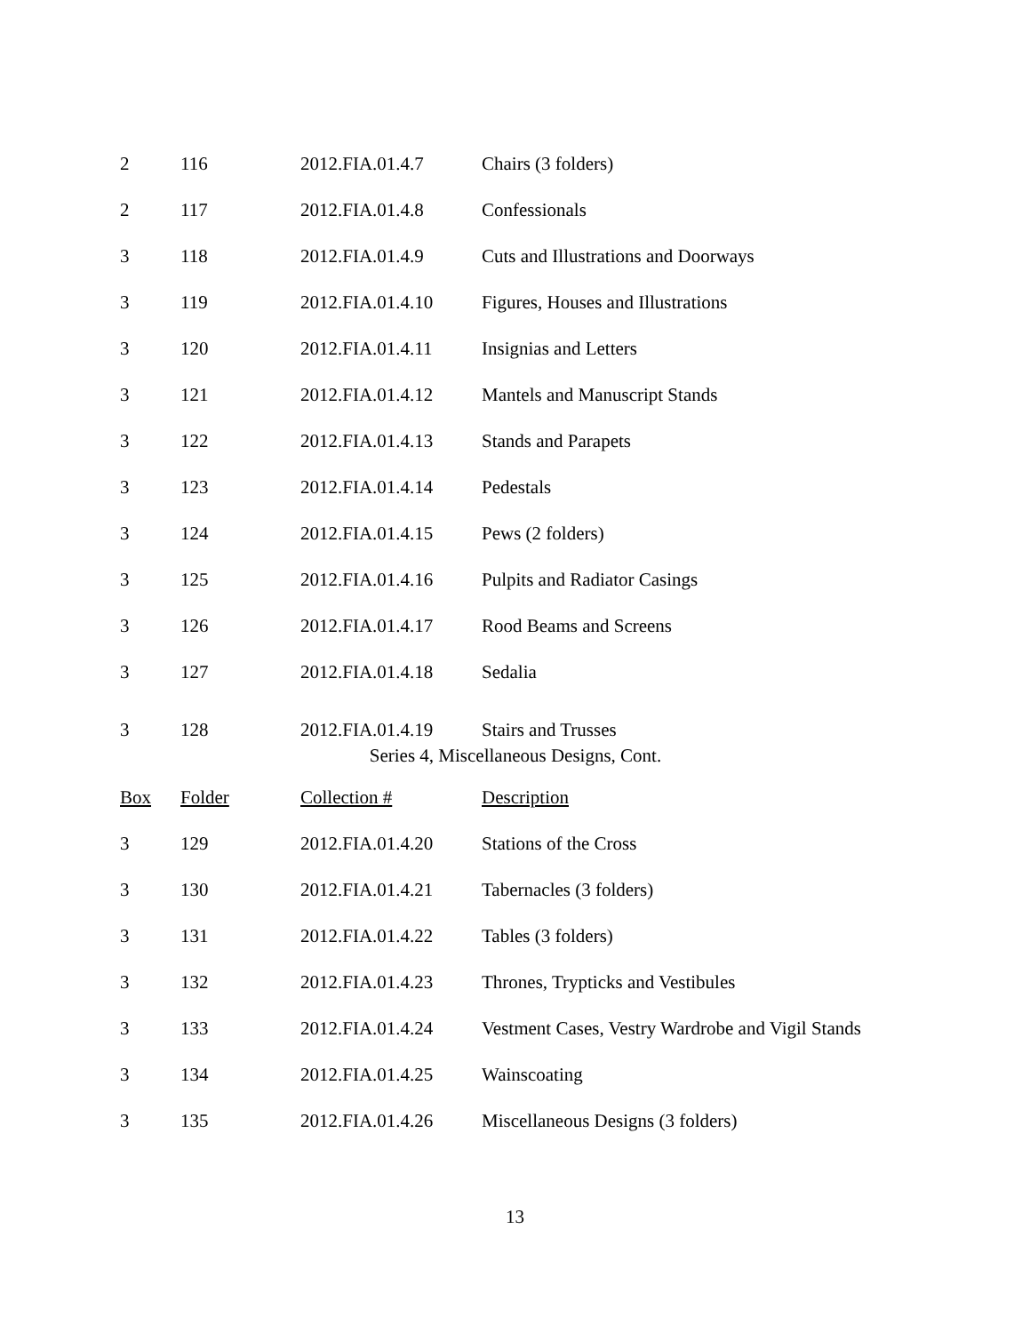| 2 | 116 | 2012.FIA.01.4.7 | Chairs (3 folders) |
| 2 | 117 | 2012.FIA.01.4.8 | Confessionals |
| 3 | 118 | 2012.FIA.01.4.9 | Cuts and Illustrations and Doorways |
| 3 | 119 | 2012.FIA.01.4.10 | Figures, Houses and Illustrations |
| 3 | 120 | 2012.FIA.01.4.11 | Insignias and Letters |
| 3 | 121 | 2012.FIA.01.4.12 | Mantels and Manuscript Stands |
| 3 | 122 | 2012.FIA.01.4.13 | Stands and Parapets |
| 3 | 123 | 2012.FIA.01.4.14 | Pedestals |
| 3 | 124 | 2012.FIA.01.4.15 | Pews (2 folders) |
| 3 | 125 | 2012.FIA.01.4.16 | Pulpits and Radiator Casings |
| 3 | 126 | 2012.FIA.01.4.17 | Rood Beams and Screens |
| 3 | 127 | 2012.FIA.01.4.18 | Sedalia |
| 3 | 128 | 2012.FIA.01.4.19 | Stairs and Trusses |
Series 4, Miscellaneous Designs, Cont.
| Box | Folder | Collection # | Description |
| --- | --- | --- | --- |
| 3 | 129 | 2012.FIA.01.4.20 | Stations of the Cross |
| 3 | 130 | 2012.FIA.01.4.21 | Tabernacles (3 folders) |
| 3 | 131 | 2012.FIA.01.4.22 | Tables (3 folders) |
| 3 | 132 | 2012.FIA.01.4.23 | Thrones, Trypticks and Vestibules |
| 3 | 133 | 2012.FIA.01.4.24 | Vestment Cases, Vestry Wardrobe and Vigil Stands |
| 3 | 134 | 2012.FIA.01.4.25 | Wainscoating |
| 3 | 135 | 2012.FIA.01.4.26 | Miscellaneous Designs (3 folders) |
13